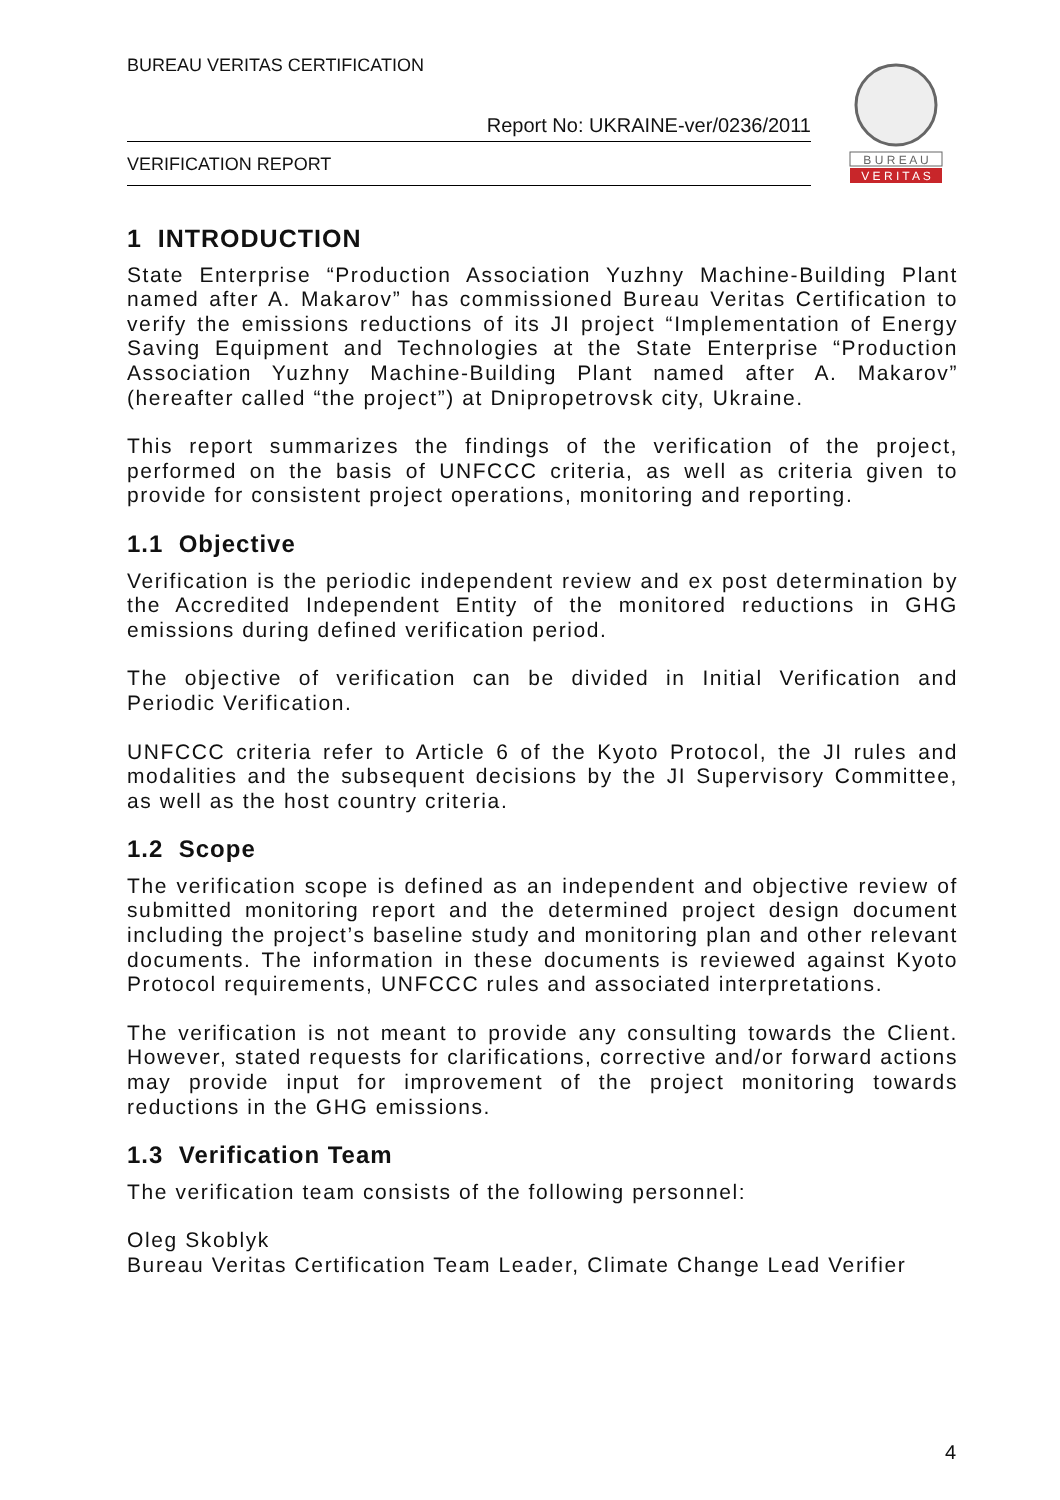BUREAU VERITAS CERTIFICATION
Report No: UKRAINE-ver/0236/2011
VERIFICATION REPORT
B U R E A U
V E R I T A S
1 INTRODUCTION
State Enterprise “Production Association Yuzhny Machine-Building Plant named after A. Makarov” has commissioned Bureau Veritas Certification to verify the emissions reductions of its JI project “Implementation of Energy Saving Equipment and Technologies at the State Enterprise “Production Association Yuzhny Machine-Building Plant named after A. Makarov” (hereafter called “the project”) at Dnipropetrovsk city, Ukraine.
This report summarizes the findings of the verification of the project, performed on the basis of UNFCCC criteria, as well as criteria given to provide for consistent project operations, monitoring and reporting.
1.1 Objective
Verification is the periodic independent review and ex post determination by the Accredited Independent Entity of the monitored reductions in GHG emissions during defined verification period.
The objective of verification can be divided in Initial Verification and Periodic Verification.
UNFCCC criteria refer to Article 6 of the Kyoto Protocol, the JI rules and modalities and the subsequent decisions by the JI Supervisory Committee, as well as the host country criteria.
1.2 Scope
The verification scope is defined as an independent and objective review of submitted monitoring report and the determined project design document including the project’s baseline study and monitoring plan and other relevant documents. The information in these documents is reviewed against Kyoto Protocol requirements, UNFCCC rules and associated interpretations.
The verification is not meant to provide any consulting towards the Client. However, stated requests for clarifications, corrective and/or forward actions may provide input for improvement of the project monitoring towards reductions in the GHG emissions.
1.3 Verification Team
The verification team consists of the following personnel:
Oleg Skoblyk
Bureau Veritas Certification Team Leader, Climate Change Lead Verifier
4